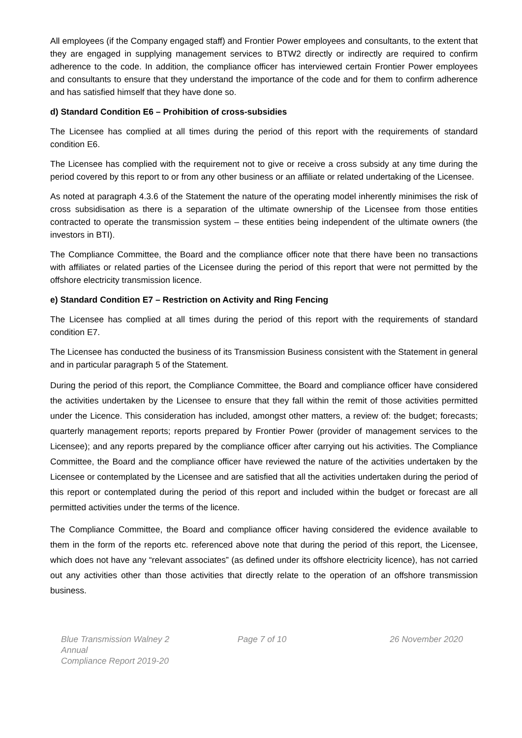All employees (if the Company engaged staff) and Frontier Power employees and consultants, to the extent that they are engaged in supplying management services to BTW2 directly or indirectly are required to confirm adherence to the code. In addition, the compliance officer has interviewed certain Frontier Power employees and consultants to ensure that they understand the importance of the code and for them to confirm adherence and has satisfied himself that they have done so.
d) Standard Condition E6 – Prohibition of cross-subsidies
The Licensee has complied at all times during the period of this report with the requirements of standard condition E6.
The Licensee has complied with the requirement not to give or receive a cross subsidy at any time during the period covered by this report to or from any other business or an affiliate or related undertaking of the Licensee.
As noted at paragraph 4.3.6 of the Statement the nature of the operating model inherently minimises the risk of cross subsidisation as there is a separation of the ultimate ownership of the Licensee from those entities contracted to operate the transmission system – these entities being independent of the ultimate owners (the investors in BTI).
The Compliance Committee, the Board and the compliance officer note that there have been no transactions with affiliates or related parties of the Licensee during the period of this report that were not permitted by the offshore electricity transmission licence.
e) Standard Condition E7 – Restriction on Activity and Ring Fencing
The Licensee has complied at all times during the period of this report with the requirements of standard condition E7.
The Licensee has conducted the business of its Transmission Business consistent with the Statement in general and in particular paragraph 5 of the Statement.
During the period of this report, the Compliance Committee, the Board and compliance officer have considered the activities undertaken by the Licensee to ensure that they fall within the remit of those activities permitted under the Licence. This consideration has included, amongst other matters, a review of: the budget; forecasts; quarterly management reports; reports prepared by Frontier Power (provider of management services to the Licensee); and any reports prepared by the compliance officer after carrying out his activities. The Compliance Committee, the Board and the compliance officer have reviewed the nature of the activities undertaken by the Licensee or contemplated by the Licensee and are satisfied that all the activities undertaken during the period of this report or contemplated during the period of this report and included within the budget or forecast are all permitted activities under the terms of the licence.
The Compliance Committee, the Board and compliance officer having considered the evidence available to them in the form of the reports etc. referenced above note that during the period of this report, the Licensee, which does not have any “relevant associates” (as defined under its offshore electricity licence), has not carried out any activities other than those activities that directly relate to the operation of an offshore transmission business.
Blue Transmission Walney 2 Annual
Compliance Report 2019-20
Page 7 of 10 26 November 2020